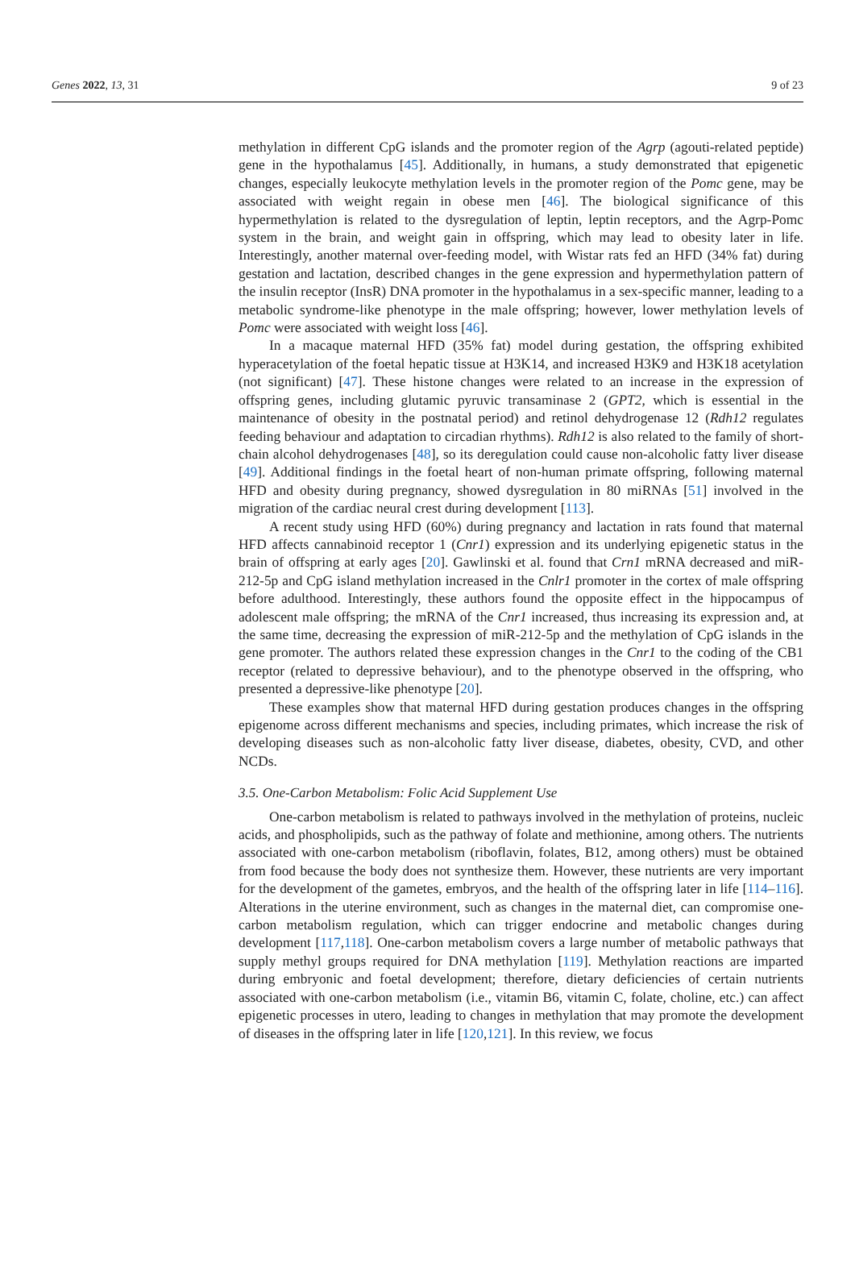Genes 2022, 13, 31 9 of 23
methylation in different CpG islands and the promoter region of the Agrp (agouti-related peptide) gene in the hypothalamus [45]. Additionally, in humans, a study demonstrated that epigenetic changes, especially leukocyte methylation levels in the promoter region of the Pomc gene, may be associated with weight regain in obese men [46]. The biological significance of this hypermethylation is related to the dysregulation of leptin, leptin receptors, and the Agrp-Pomc system in the brain, and weight gain in offspring, which may lead to obesity later in life. Interestingly, another maternal over-feeding model, with Wistar rats fed an HFD (34% fat) during gestation and lactation, described changes in the gene expression and hypermethylation pattern of the insulin receptor (InsR) DNA promoter in the hypothalamus in a sex-specific manner, leading to a metabolic syndrome-like phenotype in the male offspring; however, lower methylation levels of Pomc were associated with weight loss [46].
In a macaque maternal HFD (35% fat) model during gestation, the offspring exhibited hyperacetylation of the foetal hepatic tissue at H3K14, and increased H3K9 and H3K18 acetylation (not significant) [47]. These histone changes were related to an increase in the expression of offspring genes, including glutamic pyruvic transaminase 2 (GPT2, which is essential in the maintenance of obesity in the postnatal period) and retinol dehydrogenase 12 (Rdh12 regulates feeding behaviour and adaptation to circadian rhythms). Rdh12 is also related to the family of short-chain alcohol dehydrogenases [48], so its deregulation could cause non-alcoholic fatty liver disease [49]. Additional findings in the foetal heart of non-human primate offspring, following maternal HFD and obesity during pregnancy, showed dysregulation in 80 miRNAs [51] involved in the migration of the cardiac neural crest during development [113].
A recent study using HFD (60%) during pregnancy and lactation in rats found that maternal HFD affects cannabinoid receptor 1 (Cnr1) expression and its underlying epigenetic status in the brain of offspring at early ages [20]. Gawlinski et al. found that Crn1 mRNA decreased and miR-212-5p and CpG island methylation increased in the Cnlr1 promoter in the cortex of male offspring before adulthood. Interestingly, these authors found the opposite effect in the hippocampus of adolescent male offspring; the mRNA of the Cnr1 increased, thus increasing its expression and, at the same time, decreasing the expression of miR-212-5p and the methylation of CpG islands in the gene promoter. The authors related these expression changes in the Cnr1 to the coding of the CB1 receptor (related to depressive behaviour), and to the phenotype observed in the offspring, who presented a depressive-like phenotype [20].
These examples show that maternal HFD during gestation produces changes in the offspring epigenome across different mechanisms and species, including primates, which increase the risk of developing diseases such as non-alcoholic fatty liver disease, diabetes, obesity, CVD, and other NCDs.
3.5. One-Carbon Metabolism: Folic Acid Supplement Use
One-carbon metabolism is related to pathways involved in the methylation of proteins, nucleic acids, and phospholipids, such as the pathway of folate and methionine, among others. The nutrients associated with one-carbon metabolism (riboflavin, folates, B12, among others) must be obtained from food because the body does not synthesize them. However, these nutrients are very important for the development of the gametes, embryos, and the health of the offspring later in life [114–116]. Alterations in the uterine environment, such as changes in the maternal diet, can compromise one-carbon metabolism regulation, which can trigger endocrine and metabolic changes during development [117,118]. One-carbon metabolism covers a large number of metabolic pathways that supply methyl groups required for DNA methylation [119]. Methylation reactions are imparted during embryonic and foetal development; therefore, dietary deficiencies of certain nutrients associated with one-carbon metabolism (i.e., vitamin B6, vitamin C, folate, choline, etc.) can affect epigenetic processes in utero, leading to changes in methylation that may promote the development of diseases in the offspring later in life [120,121]. In this review, we focus